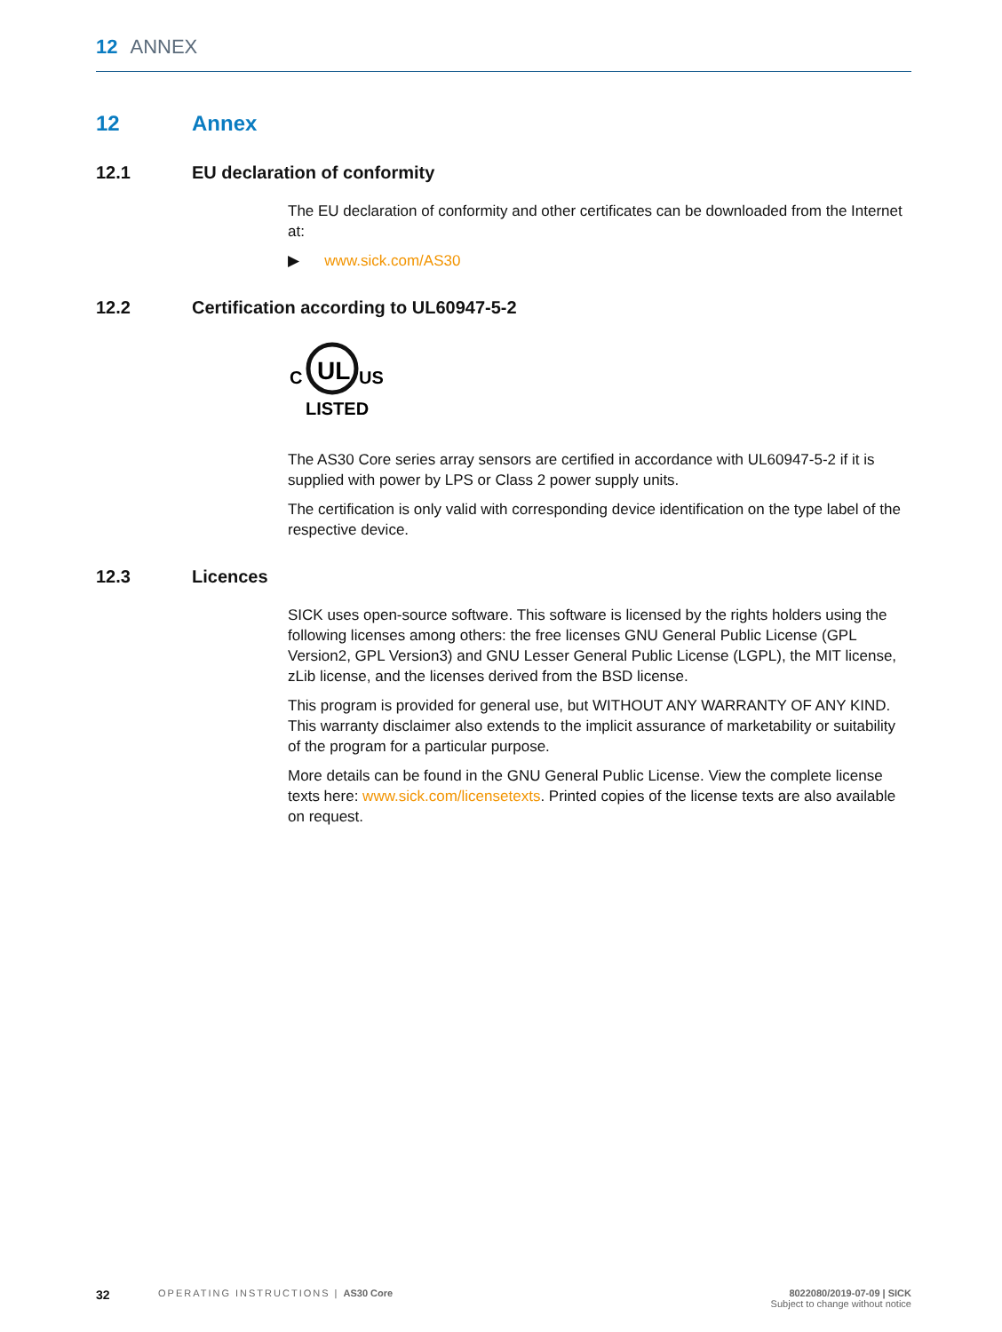12 ANNEX
12 Annex
12.1 EU declaration of conformity
The EU declaration of conformity and other certificates can be downloaded from the Internet at:
▶ www.sick.com/AS30
12.2 Certification according to UL60947-5-2
C
UL
US
LISTED
The AS30 Core series array sensors are certified in accordance with UL60947-5-2 if it is supplied with power by LPS or Class 2 power supply units.
The certification is only valid with corresponding device identification on the type label of the respective device.
12.3 Licences
SICK uses open-source software. This software is licensed by the rights holders using the following licenses among others: the free licenses GNU General Public License (GPL Version2, GPL Version3) and GNU Lesser General Public License (LGPL), the MIT license, zLib license, and the licenses derived from the BSD license.
This program is provided for general use, but WITHOUT ANY WARRANTY OF ANY KIND. This warranty disclaimer also extends to the implicit assurance of marketability or suitability of the program for a particular purpose.
More details can be found in the GNU General Public License. View the complete license texts here: www.sick.com/licensetexts. Printed copies of the license texts are also available on request.
32 OPERATING INSTRUCTIONS | AS30 Core 8022080/2019-07-09 | SICK
Subject to change without notice